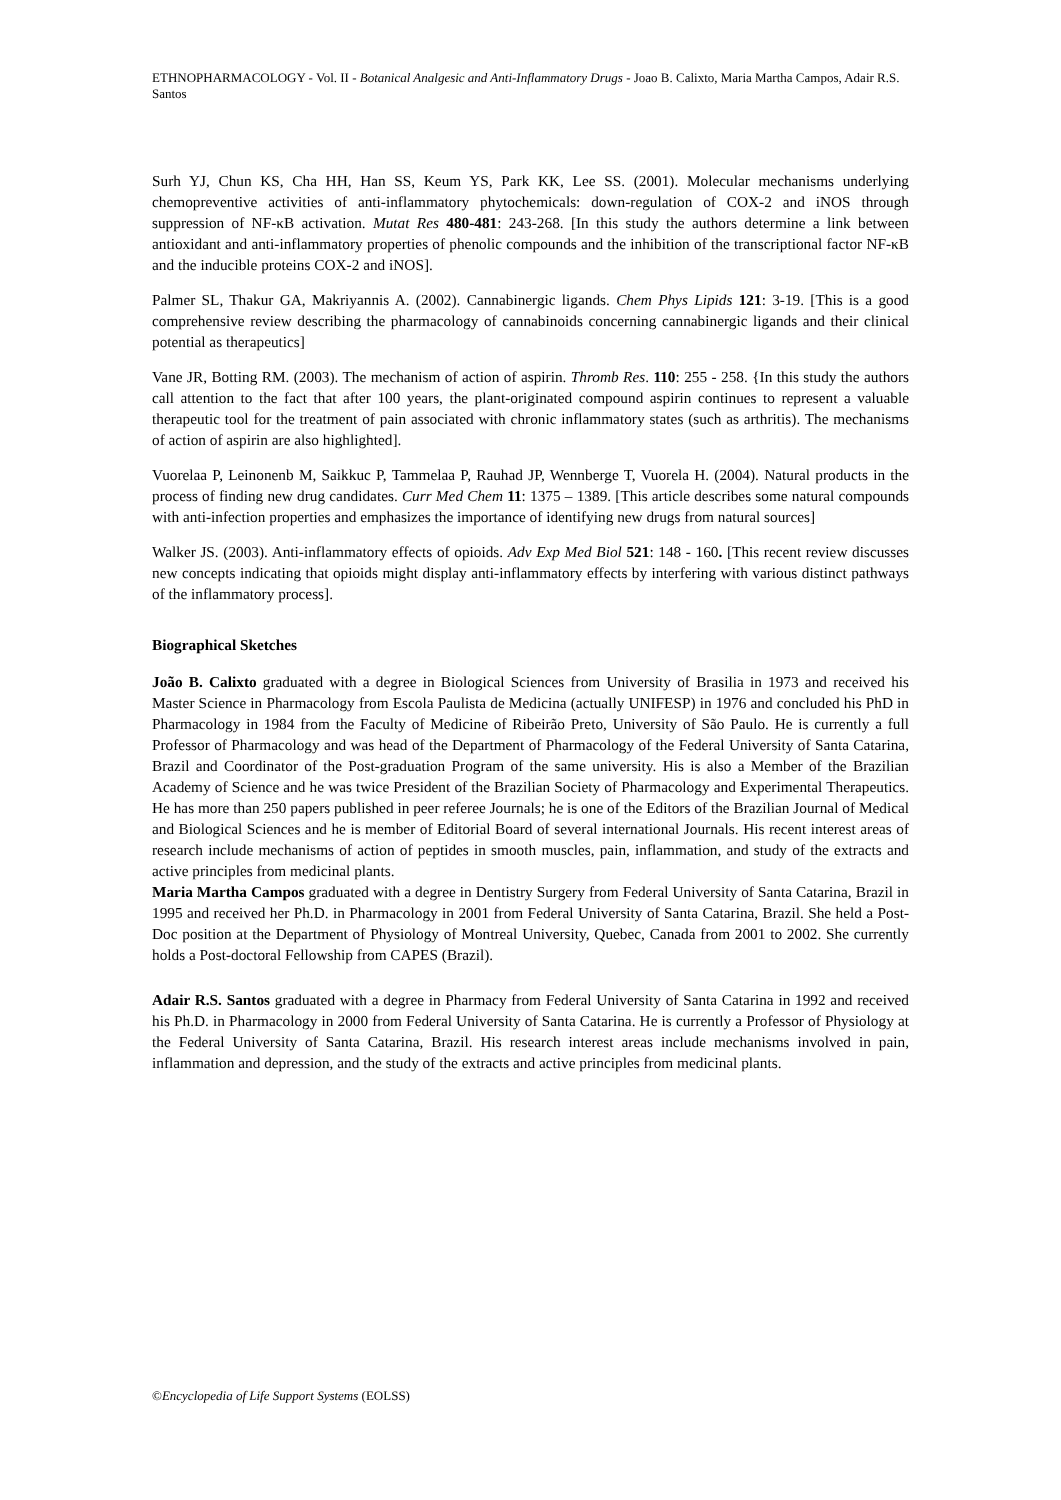ETHNOPHARMACOLOGY - Vol. II - Botanical Analgesic and Anti-Inflammatory Drugs - Joao B. Calixto, Maria Martha Campos, Adair R.S. Santos
Surh YJ, Chun KS, Cha HH, Han SS, Keum YS, Park KK, Lee SS. (2001). Molecular mechanisms underlying chemopreventive activities of anti-inflammatory phytochemicals: down-regulation of COX-2 and iNOS through suppression of NF-κB activation. Mutat Res 480-481: 243-268. [In this study the authors determine a link between antioxidant and anti-inflammatory properties of phenolic compounds and the inhibition of the transcriptional factor NF-κB and the inducible proteins COX-2 and iNOS].
Palmer SL, Thakur GA, Makriyannis A. (2002). Cannabinergic ligands. Chem Phys Lipids 121: 3-19. [This is a good comprehensive review describing the pharmacology of cannabinoids concerning cannabinergic ligands and their clinical potential as therapeutics]
Vane JR, Botting RM. (2003). The mechanism of action of aspirin. Thromb Res. 110: 255 - 258. {In this study the authors call attention to the fact that after 100 years, the plant-originated compound aspirin continues to represent a valuable therapeutic tool for the treatment of pain associated with chronic inflammatory states (such as arthritis). The mechanisms of action of aspirin are also highlighted].
Vuorelaa P, Leinonenb M, Saikkuc P, Tammelaa P, Rauhad JP, Wennberge T, Vuorela H. (2004). Natural products in the process of finding new drug candidates. Curr Med Chem 11: 1375 – 1389. [This article describes some natural compounds with anti-infection properties and emphasizes the importance of identifying new drugs from natural sources]
Walker JS. (2003). Anti-inflammatory effects of opioids. Adv Exp Med Biol 521: 148 - 160. [This recent review discusses new concepts indicating that opioids might display anti-inflammatory effects by interfering with various distinct pathways of the inflammatory process].
Biographical Sketches
João B. Calixto graduated with a degree in Biological Sciences from University of Brasilia in 1973 and received his Master Science in Pharmacology from Escola Paulista de Medicina (actually UNIFESP) in 1976 and concluded his PhD in Pharmacology in 1984 from the Faculty of Medicine of Ribeirão Preto, University of São Paulo. He is currently a full Professor of Pharmacology and was head of the Department of Pharmacology of the Federal University of Santa Catarina, Brazil and Coordinator of the Post-graduation Program of the same university. His is also a Member of the Brazilian Academy of Science and he was twice President of the Brazilian Society of Pharmacology and Experimental Therapeutics. He has more than 250 papers published in peer referee Journals; he is one of the Editors of the Brazilian Journal of Medical and Biological Sciences and he is member of Editorial Board of several international Journals. His recent interest areas of research include mechanisms of action of peptides in smooth muscles, pain, inflammation, and study of the extracts and active principles from medicinal plants.
Maria Martha Campos graduated with a degree in Dentistry Surgery from Federal University of Santa Catarina, Brazil in 1995 and received her Ph.D. in Pharmacology in 2001 from Federal University of Santa Catarina, Brazil. She held a Post-Doc position at the Department of Physiology of Montreal University, Quebec, Canada from 2001 to 2002. She currently holds a Post-doctoral Fellowship from CAPES (Brazil).
Adair R.S. Santos graduated with a degree in Pharmacy from Federal University of Santa Catarina in 1992 and received his Ph.D. in Pharmacology in 2000 from Federal University of Santa Catarina. He is currently a Professor of Physiology at the Federal University of Santa Catarina, Brazil. His research interest areas include mechanisms involved in pain, inflammation and depression, and the study of the extracts and active principles from medicinal plants.
©Encyclopedia of Life Support Systems (EOLSS)